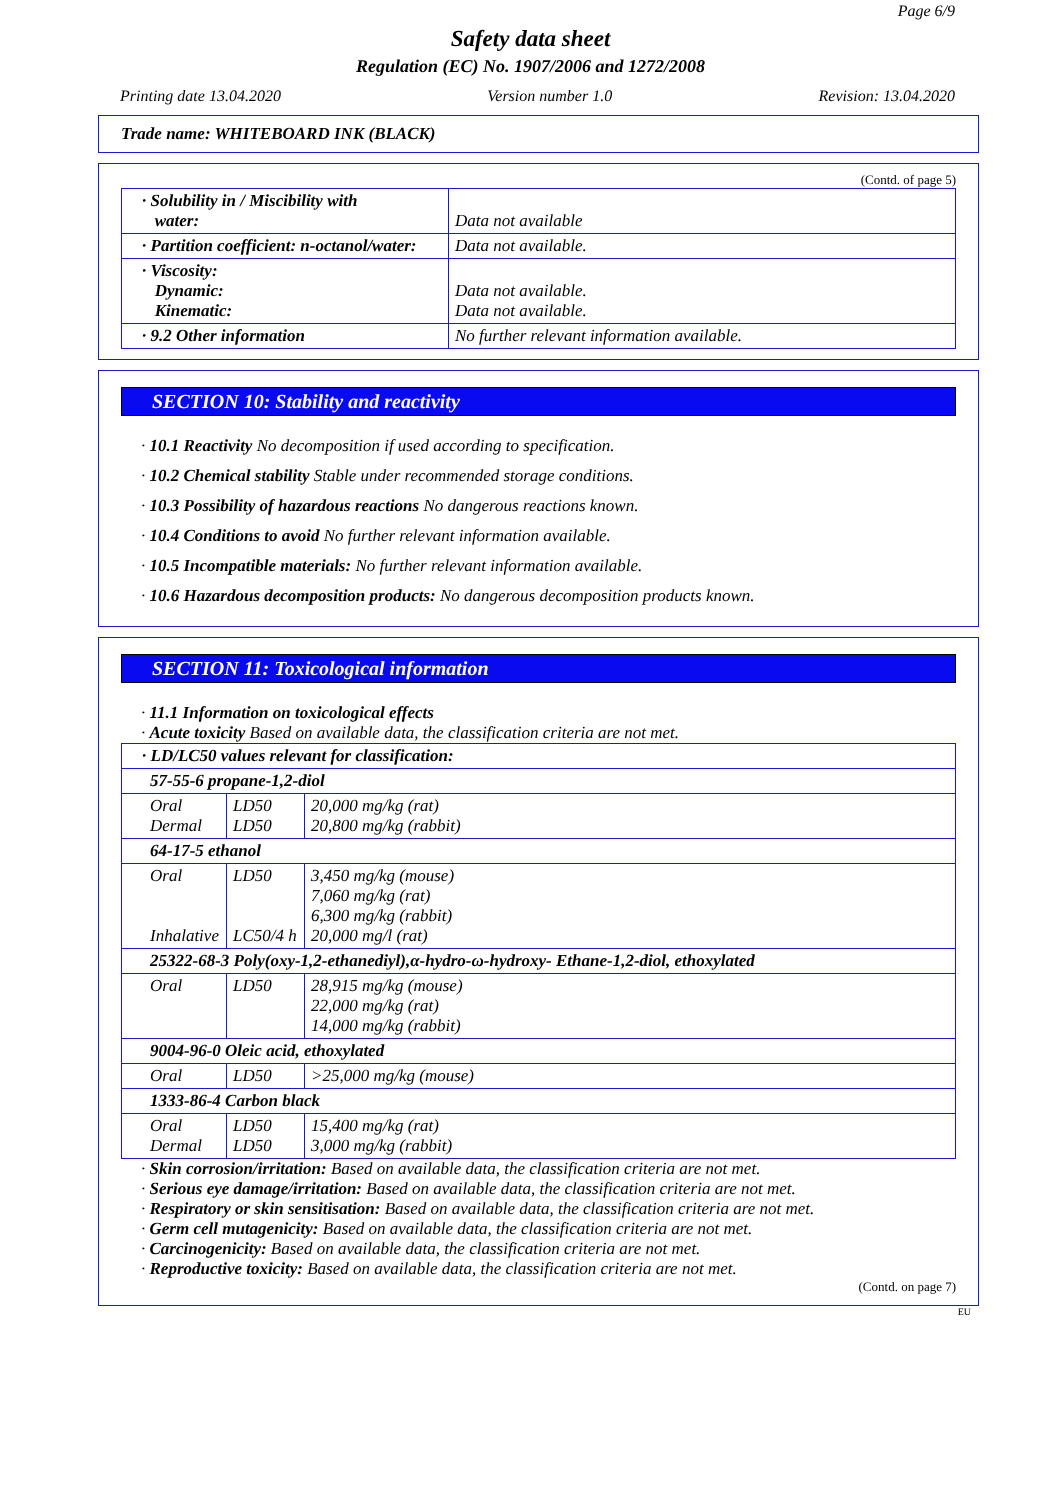Page 6/9
Safety data sheet
Regulation (EC) No. 1907/2006 and 1272/2008
Printing date 13.04.2020 Version number 1.0 Revision: 13.04.2020
Trade name: WHITEBOARD INK (BLACK)
(Contd. of page 5)
| · Solubility in / Miscibility with water: | Data not available |
| · Partition coefficient: n-octanol/water: | Data not available. |
| · Viscosity: Dynamic: Kinematic: | Data not available. Data not available. |
| · 9.2 Other information | No further relevant information available. |
SECTION 10: Stability and reactivity
· 10.1 Reactivity No decomposition if used according to specification.
· 10.2 Chemical stability Stable under recommended storage conditions.
· 10.3 Possibility of hazardous reactions No dangerous reactions known.
· 10.4 Conditions to avoid No further relevant information available.
· 10.5 Incompatible materials: No further relevant information available.
· 10.6 Hazardous decomposition products: No dangerous decomposition products known.
SECTION 11: Toxicological information
· 11.1 Information on toxicological effects
· Acute toxicity Based on available data, the classification criteria are not met.
| · LD/LC50 values relevant for classification: | | |
| 57-55-6 propane-1,2-diol | | |
| Oral Dermal | LD50 LD50 | 20,000 mg/kg (rat) 20,800 mg/kg (rabbit) |
| 64-17-5 ethanol | | |
| Oral Inhalative | LD50 LC50/4 h | 3,450 mg/kg (mouse) 7,060 mg/kg (rat) 6,300 mg/kg (rabbit) 20,000 mg/l (rat) |
| 25322-68-3 Poly(oxy-1,2-ethanediyl),α-hydro-ω-hydroxy- Ethane-1,2-diol, ethoxylated | | |
| Oral | LD50 | 28,915 mg/kg (mouse) 22,000 mg/kg (rat) 14,000 mg/kg (rabbit) |
| 9004-96-0 Oleic acid, ethoxylated | | |
| Oral | LD50 | >25,000 mg/kg (mouse) |
| 1333-86-4 Carbon black | | |
| Oral Dermal | LD50 LD50 | 15,400 mg/kg (rat) 3,000 mg/kg (rabbit) |
· Skin corrosion/irritation: Based on available data, the classification criteria are not met.
· Serious eye damage/irritation: Based on available data, the classification criteria are not met.
· Respiratory or skin sensitisation: Based on available data, the classification criteria are not met.
· Germ cell mutagenicity: Based on available data, the classification criteria are not met.
· Carcinogenicity: Based on available data, the classification criteria are not met.
· Reproductive toxicity: Based on available data, the classification criteria are not met.
(Contd. on page 7)
EU